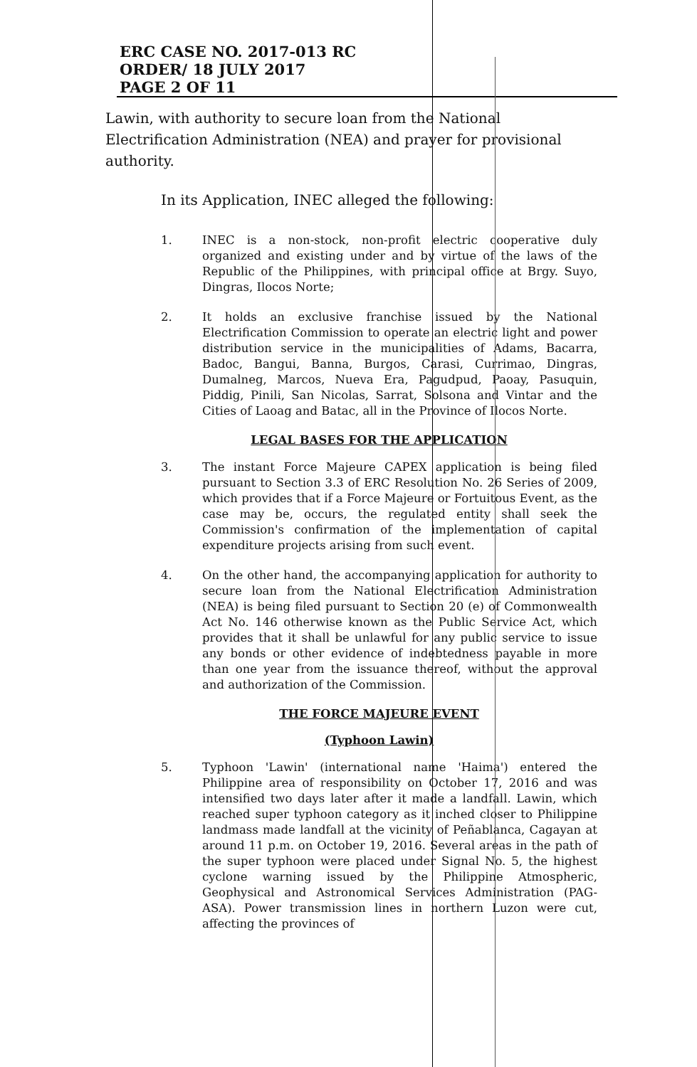ERC CASE NO. 2017-013 RC
ORDER/ 18 JULY 2017
PAGE 2 OF 11
Lawin, with authority to secure loan from the National Electrification Administration (NEA) and prayer for provisional authority.
In its Application, INEC alleged the following:
1. INEC is a non-stock, non-profit electric cooperative duly organized and existing under and by virtue of the laws of the Republic of the Philippines, with principal office at Brgy. Suyo, Dingras, Ilocos Norte;
2. It holds an exclusive franchise issued by the National Electrification Commission to operate an electric light and power distribution service in the municipalities of Adams, Bacarra, Badoc, Bangui, Banna, Burgos, Carasi, Currimao, Dingras, Dumalneg, Marcos, Nueva Era, Pagudpud, Paoay, Pasuquin, Piddig, Pinili, San Nicolas, Sarrat, Solsona and Vintar and the Cities of Laoag and Batac, all in the Province of Ilocos Norte.
LEGAL BASES FOR THE APPLICATION
3. The instant Force Majeure CAPEX application is being filed pursuant to Section 3.3 of ERC Resolution No. 26 Series of 2009, which provides that if a Force Majeure or Fortuitous Event, as the case may be, occurs, the regulated entity shall seek the Commission's confirmation of the implementation of capital expenditure projects arising from such event.
4. On the other hand, the accompanying application for authority to secure loan from the National Electrification Administration (NEA) is being filed pursuant to Section 20 (e) of Commonwealth Act No. 146 otherwise known as the Public Service Act, which provides that it shall be unlawful for any public service to issue any bonds or other evidence of indebtedness payable in more than one year from the issuance thereof, without the approval and authorization of the Commission.
THE FORCE MAJEURE EVENT
(Typhoon Lawin)
5. Typhoon 'Lawin' (international name 'Haima') entered the Philippine area of responsibility on October 17, 2016 and was intensified two days later after it made a landfall. Lawin, which reached super typhoon category as it inched closer to Philippine landmass made landfall at the vicinity of Peñablanca, Cagayan at around 11 p.m. on October 19, 2016. Several areas in the path of the super typhoon were placed under Signal No. 5, the highest cyclone warning issued by the Philippine Atmospheric, Geophysical and Astronomical Services Administration (PAG-ASA). Power transmission lines in northern Luzon were cut, affecting the provinces of